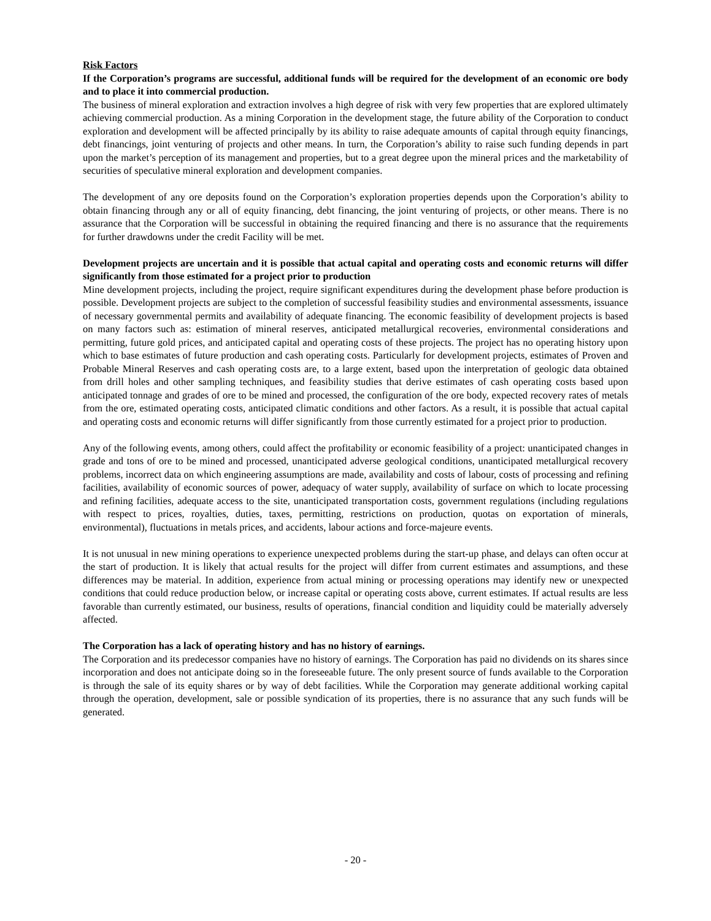Risk Factors
If the Corporation’s programs are successful, additional funds will be required for the development of an economic ore body and to place it into commercial production.
The business of mineral exploration and extraction involves a high degree of risk with very few properties that are explored ultimately achieving commercial production. As a mining Corporation in the development stage, the future ability of the Corporation to conduct exploration and development will be affected principally by its ability to raise adequate amounts of capital through equity financings, debt financings, joint venturing of projects and other means. In turn, the Corporation’s ability to raise such funding depends in part upon the market’s perception of its management and properties, but to a great degree upon the mineral prices and the marketability of securities of speculative mineral exploration and development companies.
The development of any ore deposits found on the Corporation’s exploration properties depends upon the Corporation’s ability to obtain financing through any or all of equity financing, debt financing, the joint venturing of projects, or other means. There is no assurance that the Corporation will be successful in obtaining the required financing and there is no assurance that the requirements for further drawdowns under the credit Facility will be met.
Development projects are uncertain and it is possible that actual capital and operating costs and economic returns will differ significantly from those estimated for a project prior to production
Mine development projects, including the project, require significant expenditures during the development phase before production is possible. Development projects are subject to the completion of successful feasibility studies and environmental assessments, issuance of necessary governmental permits and availability of adequate financing. The economic feasibility of development projects is based on many factors such as: estimation of mineral reserves, anticipated metallurgical recoveries, environmental considerations and permitting, future gold prices, and anticipated capital and operating costs of these projects. The project has no operating history upon which to base estimates of future production and cash operating costs. Particularly for development projects, estimates of Proven and Probable Mineral Reserves and cash operating costs are, to a large extent, based upon the interpretation of geologic data obtained from drill holes and other sampling techniques, and feasibility studies that derive estimates of cash operating costs based upon anticipated tonnage and grades of ore to be mined and processed, the configuration of the ore body, expected recovery rates of metals from the ore, estimated operating costs, anticipated climatic conditions and other factors. As a result, it is possible that actual capital and operating costs and economic returns will differ significantly from those currently estimated for a project prior to production.
Any of the following events, among others, could affect the profitability or economic feasibility of a project: unanticipated changes in grade and tons of ore to be mined and processed, unanticipated adverse geological conditions, unanticipated metallurgical recovery problems, incorrect data on which engineering assumptions are made, availability and costs of labour, costs of processing and refining facilities, availability of economic sources of power, adequacy of water supply, availability of surface on which to locate processing and refining facilities, adequate access to the site, unanticipated transportation costs, government regulations (including regulations with respect to prices, royalties, duties, taxes, permitting, restrictions on production, quotas on exportation of minerals, environmental), fluctuations in metals prices, and accidents, labour actions and force-majeure events.
It is not unusual in new mining operations to experience unexpected problems during the start-up phase, and delays can often occur at the start of production. It is likely that actual results for the project will differ from current estimates and assumptions, and these differences may be material. In addition, experience from actual mining or processing operations may identify new or unexpected conditions that could reduce production below, or increase capital or operating costs above, current estimates. If actual results are less favorable than currently estimated, our business, results of operations, financial condition and liquidity could be materially adversely affected.
The Corporation has a lack of operating history and has no history of earnings.
The Corporation and its predecessor companies have no history of earnings. The Corporation has paid no dividends on its shares since incorporation and does not anticipate doing so in the foreseeable future. The only present source of funds available to the Corporation is through the sale of its equity shares or by way of debt facilities. While the Corporation may generate additional working capital through the operation, development, sale or possible syndication of its properties, there is no assurance that any such funds will be generated.
- 20 -